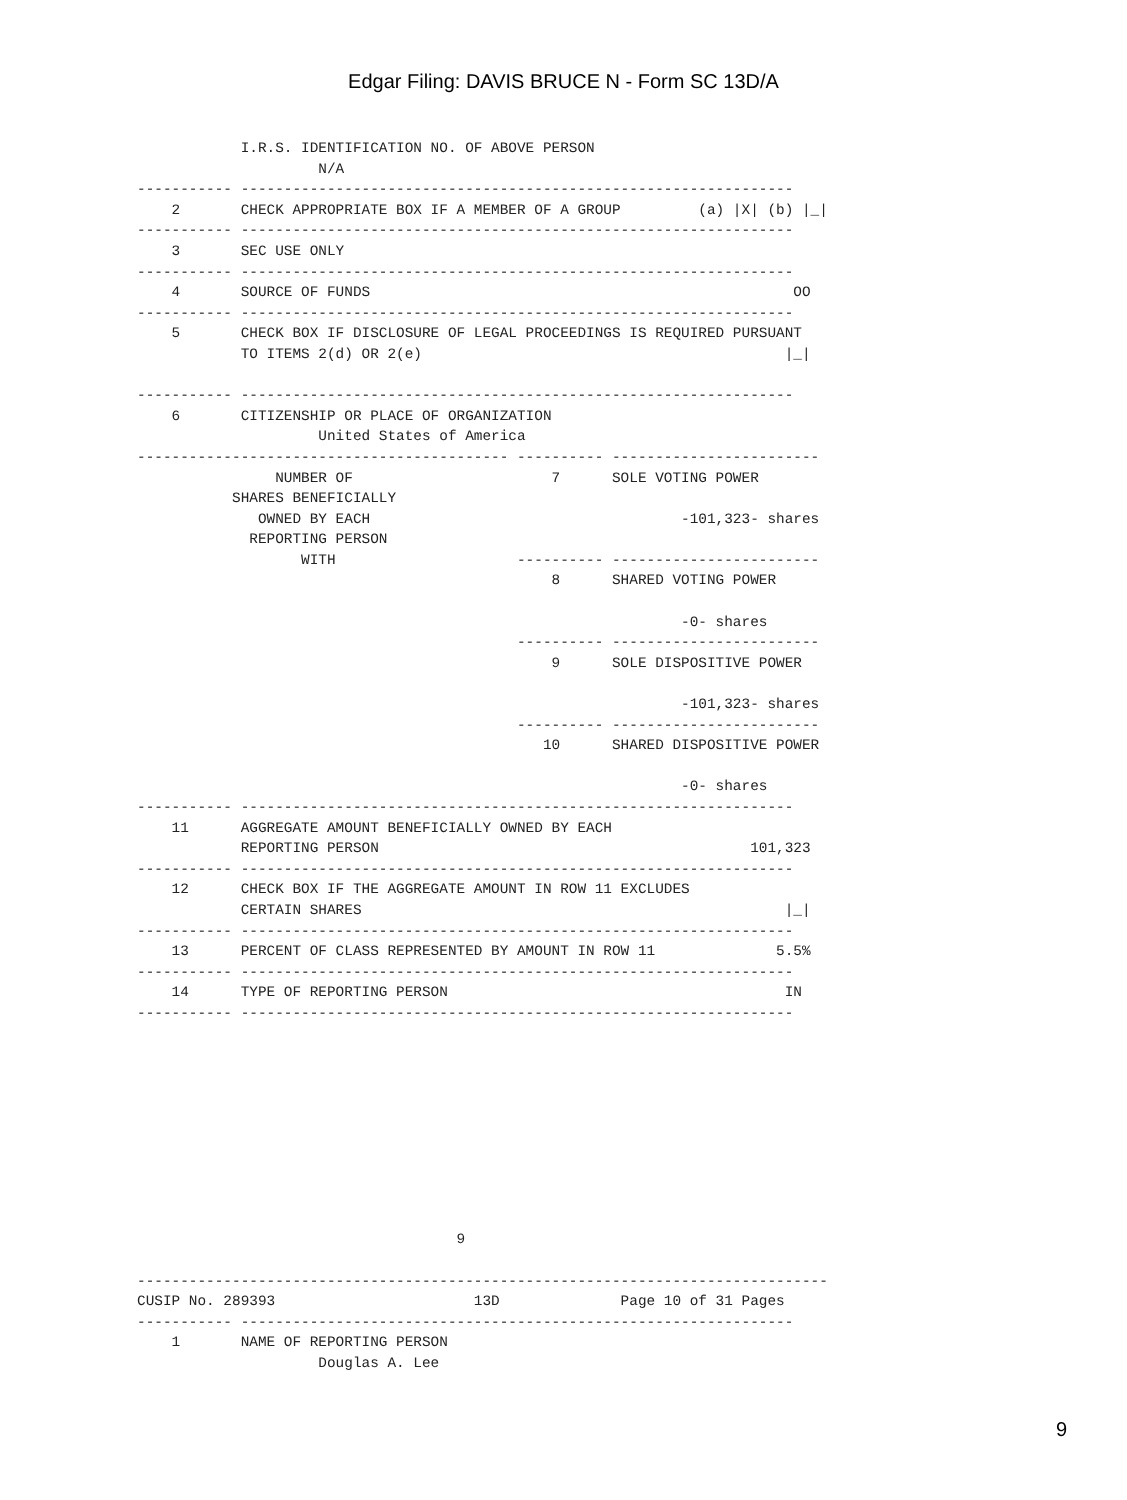Edgar Filing: DAVIS BRUCE N - Form SC 13D/A
            I.R.S. IDENTIFICATION NO. OF ABOVE PERSON
                     N/A
----------- ----------------------------------------------------------------
    2       CHECK APPROPRIATE BOX IF A MEMBER OF A GROUP         (a) |X| (b) |_|
----------- ----------------------------------------------------------------
    3       SEC USE ONLY
----------- ----------------------------------------------------------------
    4       SOURCE OF FUNDS                                                 OO
----------- ----------------------------------------------------------------
    5       CHECK BOX IF DISCLOSURE OF LEGAL PROCEEDINGS IS REQUIRED PURSUANT
            TO ITEMS 2(d) OR 2(e)                                          |_|

----------- ----------------------------------------------------------------
    6       CITIZENSHIP OR PLACE OF ORGANIZATION
                     United States of America
------------------------------------------- ---------- ------------------------
                NUMBER OF                       7      SOLE VOTING POWER
           SHARES BENEFICIALLY
              OWNED BY EACH                                    -101,323- shares
             REPORTING PERSON
                   WITH                     ---------- ------------------------
                                                8      SHARED VOTING POWER

                                                               -0- shares
                                            ---------- ------------------------
                                                9      SOLE DISPOSITIVE POWER

                                                               -101,323- shares
                                            ---------- ------------------------
                                               10      SHARED DISPOSITIVE POWER

                                                               -0- shares
----------- ----------------------------------------------------------------
    11      AGGREGATE AMOUNT BENEFICIALLY OWNED BY EACH
            REPORTING PERSON                                           101,323
----------- ----------------------------------------------------------------
    12      CHECK BOX IF THE AGGREGATE AMOUNT IN ROW 11 EXCLUDES
            CERTAIN SHARES                                                 |_|
----------- ----------------------------------------------------------------
    13      PERCENT OF CLASS REPRESENTED BY AMOUNT IN ROW 11              5.5%
----------- ----------------------------------------------------------------
    14      TYPE OF REPORTING PERSON                                       IN
----------- ----------------------------------------------------------------










                                     9

--------------------------------------------------------------------------------
CUSIP No. 289393                       13D              Page 10 of 31 Pages
----------- ----------------------------------------------------------------
    1       NAME OF REPORTING PERSON
                     Douglas A. Lee
9